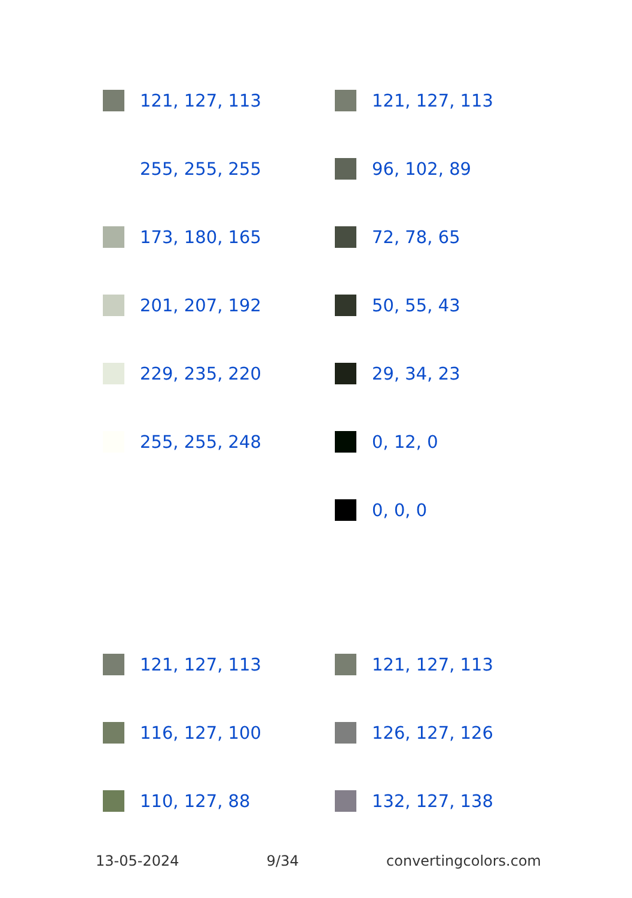121, 127, 113
121, 127, 113
255, 255, 255
96, 102, 89
173, 180, 165
72, 78, 65
201, 207, 192
50, 55, 43
229, 235, 220
29, 34, 23
255, 255, 248
0, 12, 0
0, 0, 0
121, 127, 113
121, 127, 113
116, 127, 100
126, 127, 126
110, 127, 88
132, 127, 138
13-05-2024 9/34 convertingcolors.com